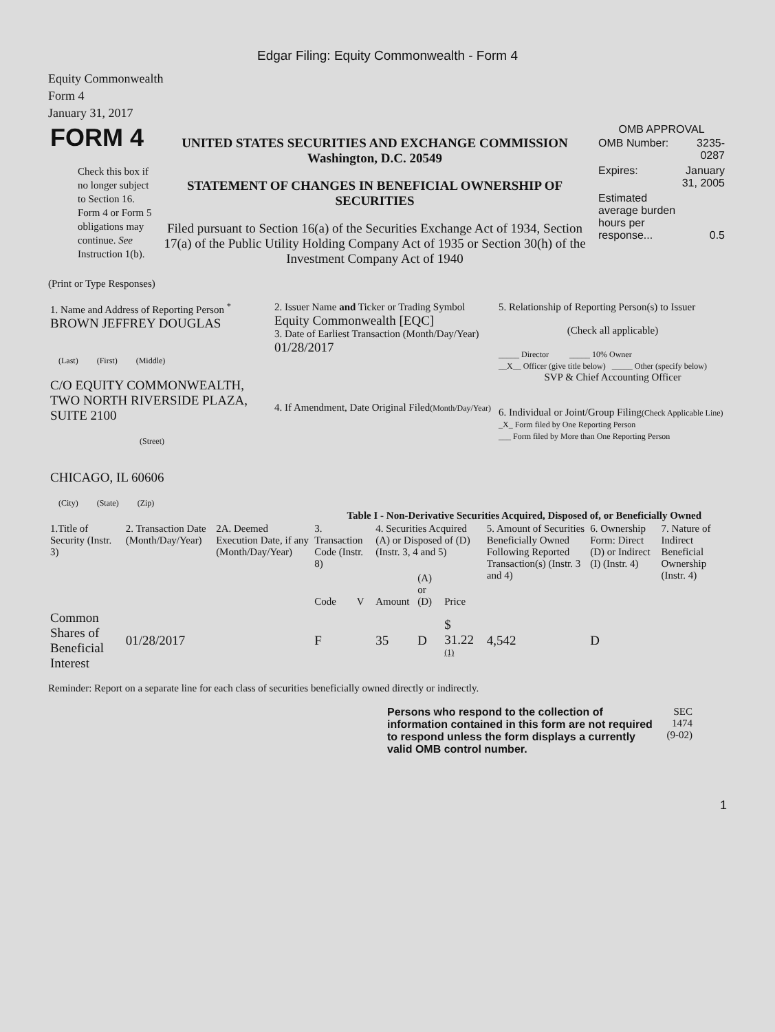Edgar Filing: Equity Commonwealth - Form 4
Equity Commonwealth
Form 4
January 31, 2017
| FORM 4 Check this box if no longer subject to Section 16. Form 4 or Form 5 obligations may continue. See Instruction 1(b). | UNITED STATES SECURITIES AND EXCHANGE COMMISSION Washington, D.C. 20549 STATEMENT OF CHANGES IN BENEFICIAL OWNERSHIP OF SECURITIES Filed pursuant to Section 16(a) of the Securities Exchange Act of 1934, Section 17(a) of the Public Utility Holding Company Act of 1935 or Section 30(h) of the Investment Company Act of 1940 | OMB APPROVAL / OMB Number: / 3235-0287 / / Expires: / January 31, 2005 / / Estimated average burden hours per response... / 0.5 / |
(Print or Type Responses)
| 1. Name and Address of Reporting Person <sup>*</sup> BROWN JEFFREY DOUGLAS (Last) (First) (Middle) C/O EQUITY COMMONWEALTH, TWO NORTH RIVERSIDE PLAZA, SUITE 2100 (Street) CHICAGO, IL 60606 (City) (State) (Zip) | 2. Issuer Name and Ticker or Trading Symbol Equity Commonwealth [EQC] 3. Date of Earliest Transaction (Month/Day/Year) 01/28/2017 4. If Amendment, Date Original Filed (Month/Day/Year) | 5. Relationship of Reporting Person(s) to Issuer (Check all applicable) _____ Director _____ 10% Owner __X__ Officer (give title below) _____ Other (specify below) SVP & Chief Accounting Officer 6. Individual or Joint/Group Filing (Check Applicable Line) _X_ Form filed by One Reporting Person ___ Form filed by More than One Reporting Person |
Table I - Non-Derivative Securities Acquired, Disposed of, or Beneficially Owned
| 1.Title of Security (Instr. 3) | 2. Transaction Date (Month/Day/Year) | 2A. Deemed Execution Date, if any (Month/Day/Year) | 3. Transaction Code (Instr. 8) | | 4. Securities Acquired (A) or Disposed of (D) (Instr. 3, 4 and 5) | | | 5. Amount of Securities Beneficially Owned Following Reported Transaction(s) (Instr. 3 and 4) | 6. Ownership Form: Direct (D) or Indirect (I) (Instr. 4) | 7. Nature of Indirect Beneficial Ownership (Instr. 4) |
| --- | --- | --- | --- | --- | --- | --- | --- | --- | --- | --- |
| | | | Code | V | Amount | (A) or (D) | Price | | | |
| Common Shares of Beneficial Interest | 01/28/2017 | | F | | 35 | D | $ 31.22 <sup>(1)</sup> | 4,542 | D | |
Reminder: Report on a separate line for each class of securities beneficially owned directly or indirectly.
| Persons who respond to the collection of information contained in this form are not required to respond unless the form displays a currently valid OMB control number. | SEC 1474 (9-02) |
1